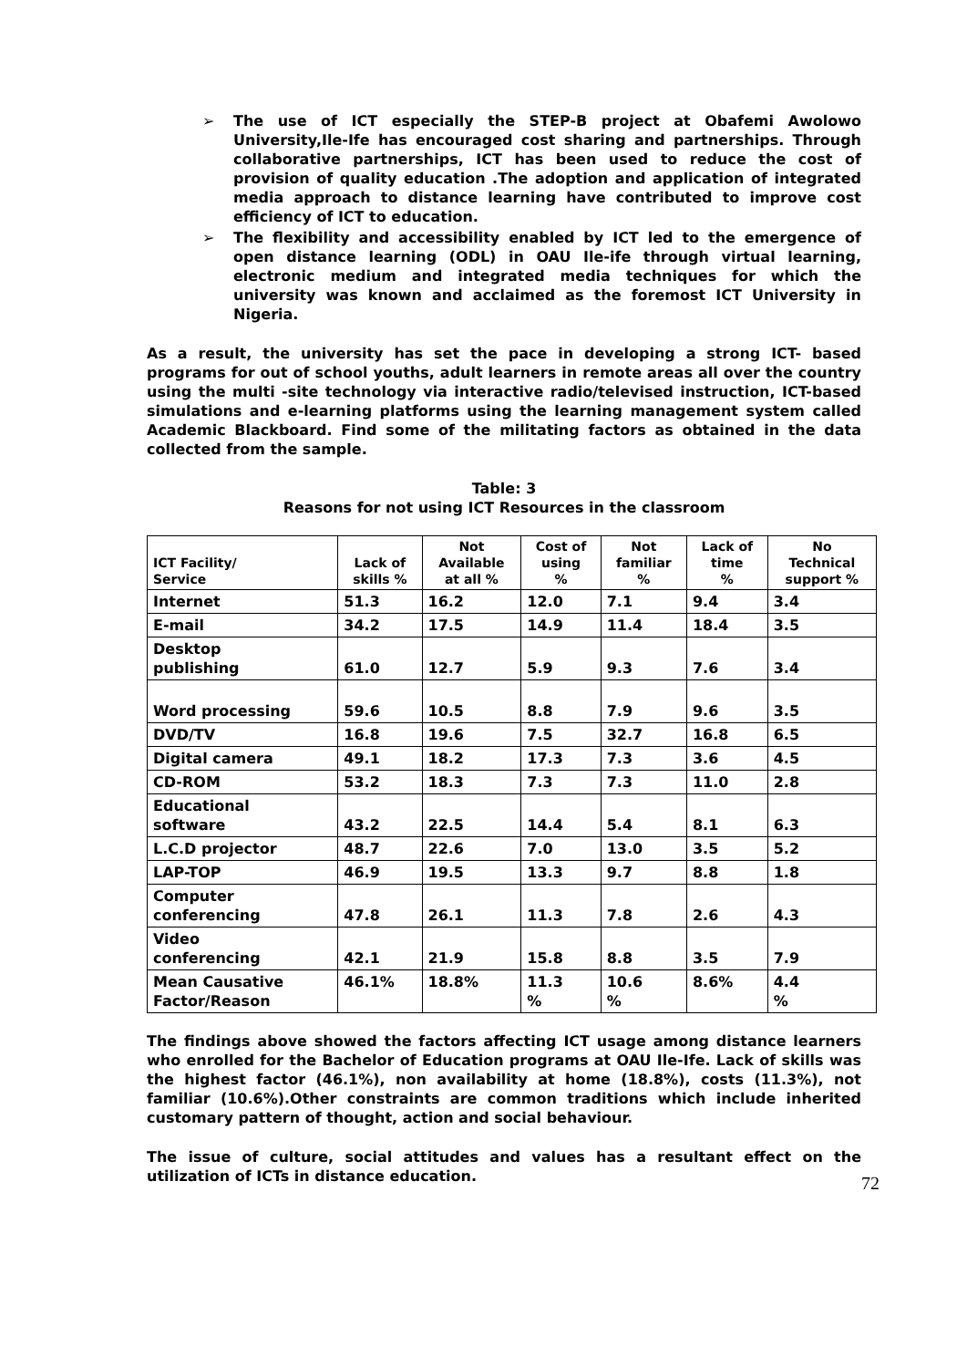➢ The use of ICT especially the STEP-B project at Obafemi Awolowo University,Ile-Ife has encouraged cost sharing and partnerships. Through collaborative partnerships, ICT has been used to reduce the cost of provision of quality education .The adoption and application of integrated media approach to distance learning have contributed to improve cost efficiency of ICT to education.
➢ The flexibility and accessibility enabled by ICT led to the emergence of open distance learning (ODL) in OAU Ile-ife through virtual learning, electronic medium and integrated media techniques for which the university was known and acclaimed as the foremost ICT University in Nigeria.
As a result, the university has set the pace in developing a strong ICT- based programs for out of school youths, adult learners in remote areas all over the country using the multi -site technology via interactive radio/televised instruction, ICT-based simulations and e-learning platforms using the learning management system called Academic Blackboard. Find some of the militating factors as obtained in the data collected from the sample.
Table: 3
Reasons for not using ICT Resources in the classroom
| ICT Facility/ Service | Lack of skills % | Not Available at all % | Cost of using % | Not familiar % | Lack of time % | No Technical support % |
| --- | --- | --- | --- | --- | --- | --- |
| Internet | 51.3 | 16.2 | 12.0 | 7.1 | 9.4 | 3.4 |
| E-mail | 34.2 | 17.5 | 14.9 | 11.4 | 18.4 | 3.5 |
| Desktop publishing | 61.0 | 12.7 | 5.9 | 9.3 | 7.6 | 3.4 |
| Word processing | 59.6 | 10.5 | 8.8 | 7.9 | 9.6 | 3.5 |
| DVD/TV | 16.8 | 19.6 | 7.5 | 32.7 | 16.8 | 6.5 |
| Digital camera | 49.1 | 18.2 | 17.3 | 7.3 | 3.6 | 4.5 |
| CD-ROM | 53.2 | 18.3 | 7.3 | 7.3 | 11.0 | 2.8 |
| Educational software | 43.2 | 22.5 | 14.4 | 5.4 | 8.1 | 6.3 |
| L.C.D projector | 48.7 | 22.6 | 7.0 | 13.0 | 3.5 | 5.2 |
| LAP-TOP | 46.9 | 19.5 | 13.3 | 9.7 | 8.8 | 1.8 |
| Computer conferencing | 47.8 | 26.1 | 11.3 | 7.8 | 2.6 | 4.3 |
| Video conferencing | 42.1 | 21.9 | 15.8 | 8.8 | 3.5 | 7.9 |
| Mean Causative Factor/Reason | 46.1% | 18.8% | 11.3 % | 10.6 % | 8.6% | 4.4 % |
The findings above showed the factors affecting ICT usage among distance learners who enrolled for the Bachelor of Education programs at OAU Ile-Ife. Lack of skills was the highest factor (46.1%), non availability at home (18.8%), costs (11.3%), not familiar (10.6%).Other constraints are common traditions which include inherited customary pattern of thought, action and social behaviour.
The issue of culture, social attitudes and values has a resultant effect on the utilization of ICTs in distance education.
72